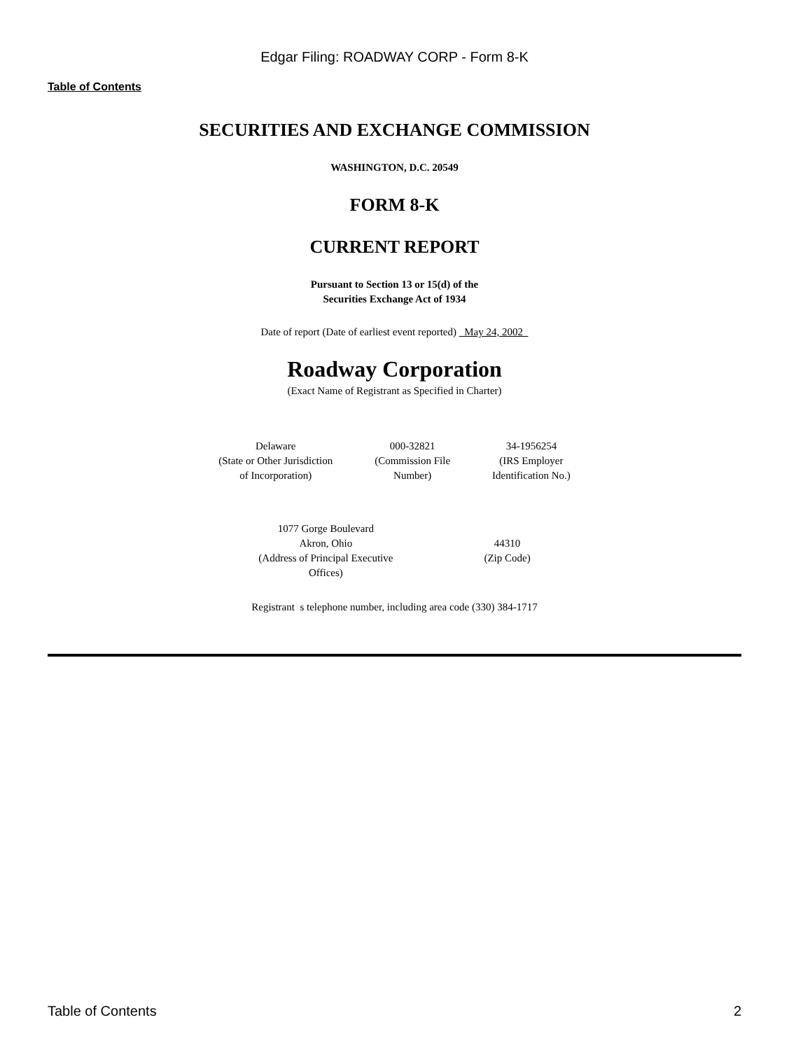Edgar Filing: ROADWAY CORP - Form 8-K
Table of Contents
SECURITIES AND EXCHANGE COMMISSION
WASHINGTON, D.C. 20549
FORM 8-K
CURRENT REPORT
Pursuant to Section 13 or 15(d) of the
Securities Exchange Act of 1934
Date of report (Date of earliest event reported) May 24, 2002
Roadway Corporation
(Exact Name of Registrant as Specified in Charter)
| Delaware (State or Other Jurisdiction of Incorporation) | 000-32821 (Commission File Number) | 34-1956254 (IRS Employer Identification No.) |
| 1077 Gorge Boulevard Akron, Ohio (Address of Principal Executive Offices) | 44310 (Zip Code) |
Registrant s telephone number, including area code (330) 384-1717
Table of Contents 2